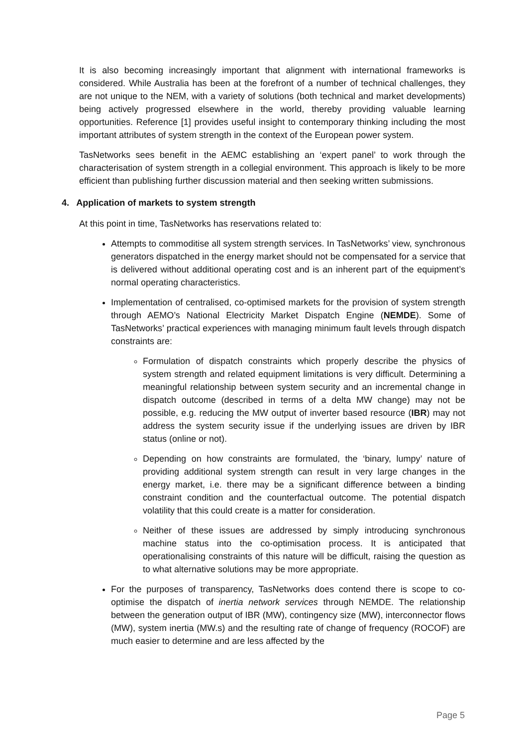It is also becoming increasingly important that alignment with international frameworks is considered. While Australia has been at the forefront of a number of technical challenges, they are not unique to the NEM, with a variety of solutions (both technical and market developments) being actively progressed elsewhere in the world, thereby providing valuable learning opportunities. Reference [1] provides useful insight to contemporary thinking including the most important attributes of system strength in the context of the European power system.
TasNetworks sees benefit in the AEMC establishing an ‘expert panel’ to work through the characterisation of system strength in a collegial environment. This approach is likely to be more efficient than publishing further discussion material and then seeking written submissions.
4. Application of markets to system strength
At this point in time, TasNetworks has reservations related to:
Attempts to commoditise all system strength services. In TasNetworks’ view, synchronous generators dispatched in the energy market should not be compensated for a service that is delivered without additional operating cost and is an inherent part of the equipment’s normal operating characteristics.
Implementation of centralised, co-optimised markets for the provision of system strength through AEMO’s National Electricity Market Dispatch Engine (NEMDE). Some of TasNetworks’ practical experiences with managing minimum fault levels through dispatch constraints are:
Formulation of dispatch constraints which properly describe the physics of system strength and related equipment limitations is very difficult. Determining a meaningful relationship between system security and an incremental change in dispatch outcome (described in terms of a delta MW change) may not be possible, e.g. reducing the MW output of inverter based resource (IBR) may not address the system security issue if the underlying issues are driven by IBR status (online or not).
Depending on how constraints are formulated, the ‘binary, lumpy’ nature of providing additional system strength can result in very large changes in the energy market, i.e. there may be a significant difference between a binding constraint condition and the counterfactual outcome. The potential dispatch volatility that this could create is a matter for consideration.
Neither of these issues are addressed by simply introducing synchronous machine status into the co-optimisation process. It is anticipated that operationalising constraints of this nature will be difficult, raising the question as to what alternative solutions may be more appropriate.
For the purposes of transparency, TasNetworks does contend there is scope to co-optimise the dispatch of inertia network services through NEMDE. The relationship between the generation output of IBR (MW), contingency size (MW), interconnector flows (MW), system inertia (MW.s) and the resulting rate of change of frequency (ROCOF) are much easier to determine and are less affected by the
Page 5